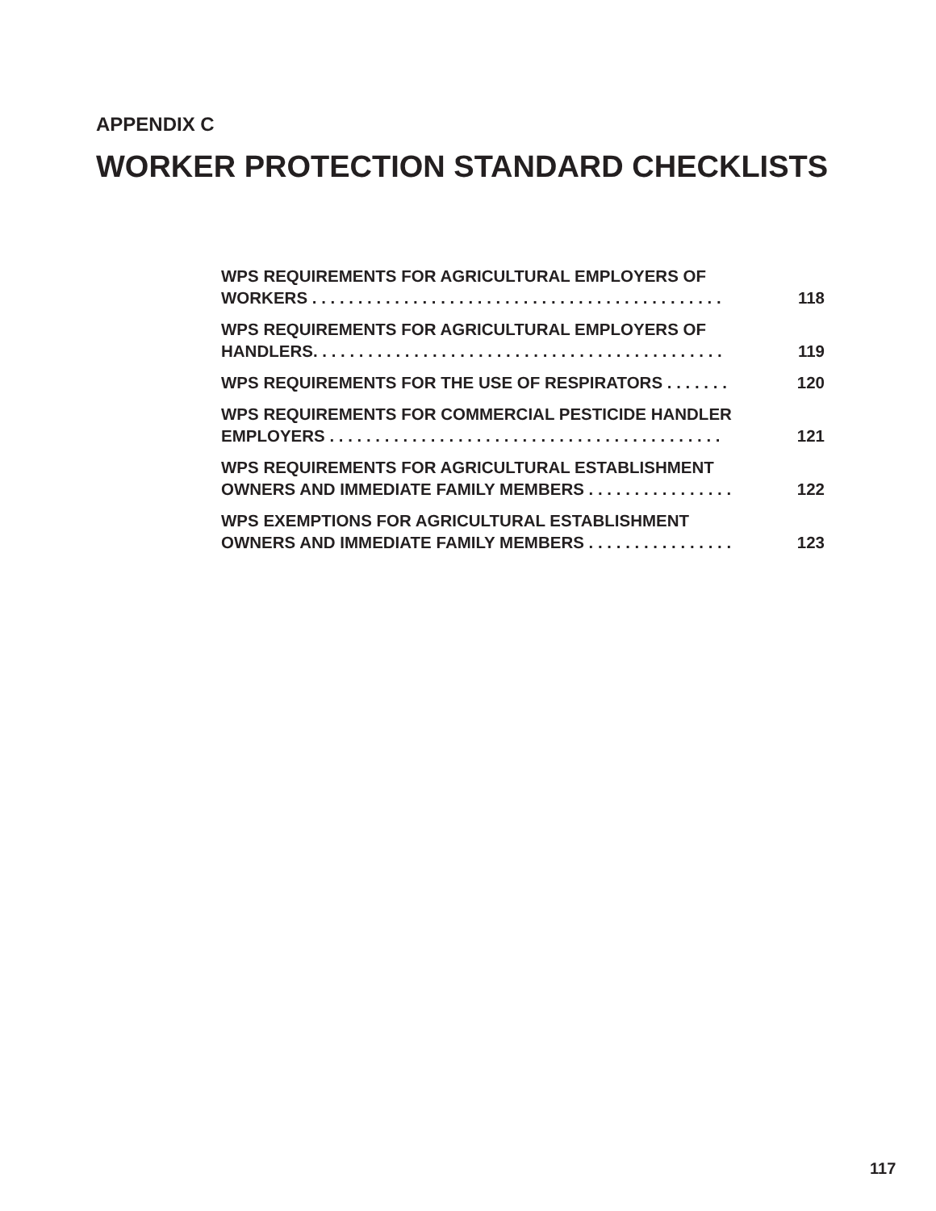APPENDIX C
WORKER PROTECTION STANDARD CHECKLISTS
WPS REQUIREMENTS FOR AGRICULTURAL EMPLOYERS OF
WORKERS . . . . . . . . . . . . . . . . . . . . . . . . . . . . . . . . . . . . . . . . . . . . . 118
WPS REQUIREMENTS FOR AGRICULTURAL EMPLOYERS OF
HANDLERS. . . . . . . . . . . . . . . . . . . . . . . . . . . . . . . . . . . . . . . . . . . . . 119
WPS REQUIREMENTS FOR THE USE OF RESPIRATORS . . . . . . . 120
WPS REQUIREMENTS FOR COMMERCIAL PESTICIDE HANDLER
EMPLOYERS . . . . . . . . . . . . . . . . . . . . . . . . . . . . . . . . . . . . . . . . . . . 121
WPS REQUIREMENTS FOR AGRICULTURAL ESTABLISHMENT
OWNERS AND IMMEDIATE FAMILY MEMBERS . . . . . . . . . . . . . . . . 122
WPS EXEMPTIONS FOR AGRICULTURAL ESTABLISHMENT
OWNERS AND IMMEDIATE FAMILY MEMBERS . . . . . . . . . . . . . . . . 123
117